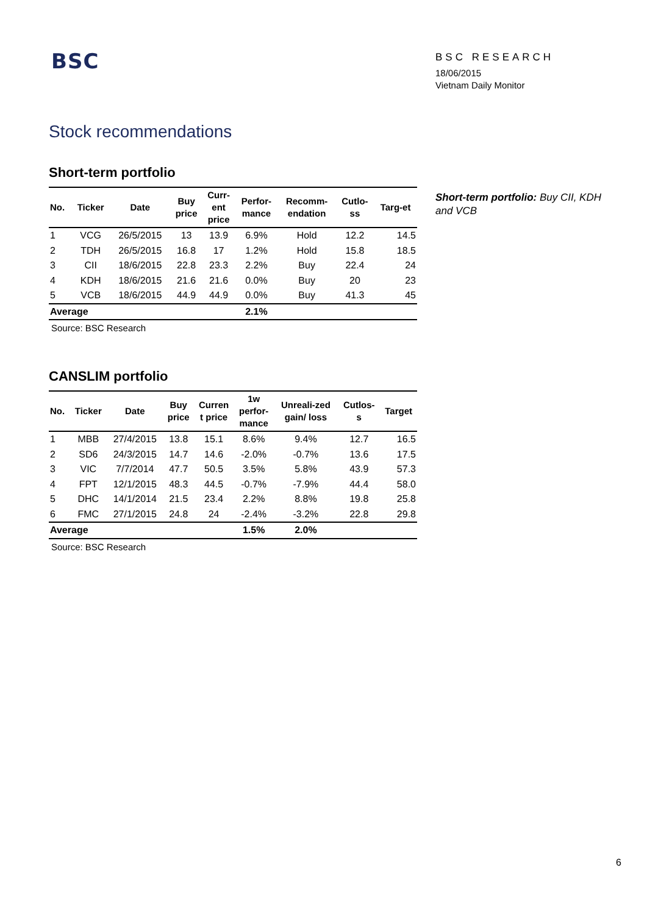BSC
BSC RESEARCH
18/06/2015
Vietnam Daily Monitor
Stock recommendations
Short-term portfolio
| No. | Ticker | Date | Buy price | Curr- ent price | Perfor- mance | Recomm- endation | Cutlo- ss | Targ-et |
| --- | --- | --- | --- | --- | --- | --- | --- | --- |
| 1 | VCG | 26/5/2015 | 13 | 13.9 | 6.9% | Hold | 12.2 | 14.5 |
| 2 | TDH | 26/5/2015 | 16.8 | 17 | 1.2% | Hold | 15.8 | 18.5 |
| 3 | CII | 18/6/2015 | 22.8 | 23.3 | 2.2% | Buy | 22.4 | 24 |
| 4 | KDH | 18/6/2015 | 21.6 | 21.6 | 0.0% | Buy | 20 | 23 |
| 5 | VCB | 18/6/2015 | 44.9 | 44.9 | 0.0% | Buy | 41.3 | 45 |
| Average | | | | | 2.1% | | | |
Source: BSC Research
CANSLIM portfolio
| No. | Ticker | Date | Buy price | Curren t price | 1w perfor- mance | Unreali-zed gain/ loss | Cutlos- s | Target |
| --- | --- | --- | --- | --- | --- | --- | --- | --- |
| 1 | MBB | 27/4/2015 | 13.8 | 15.1 | 8.6% | 9.4% | 12.7 | 16.5 |
| 2 | SD6 | 24/3/2015 | 14.7 | 14.6 | -2.0% | -0.7% | 13.6 | 17.5 |
| 3 | VIC | 7/7/2014 | 47.7 | 50.5 | 3.5% | 5.8% | 43.9 | 57.3 |
| 4 | FPT | 12/1/2015 | 48.3 | 44.5 | -0.7% | -7.9% | 44.4 | 58.0 |
| 5 | DHC | 14/1/2014 | 21.5 | 23.4 | 2.2% | 8.8% | 19.8 | 25.8 |
| 6 | FMC | 27/1/2015 | 24.8 | 24 | -2.4% | -3.2% | 22.8 | 29.8 |
| Average | | | | | 1.5% | 2.0% | | |
Source: BSC Research
Short-term portfolio: Buy CII, KDH and VCB
6